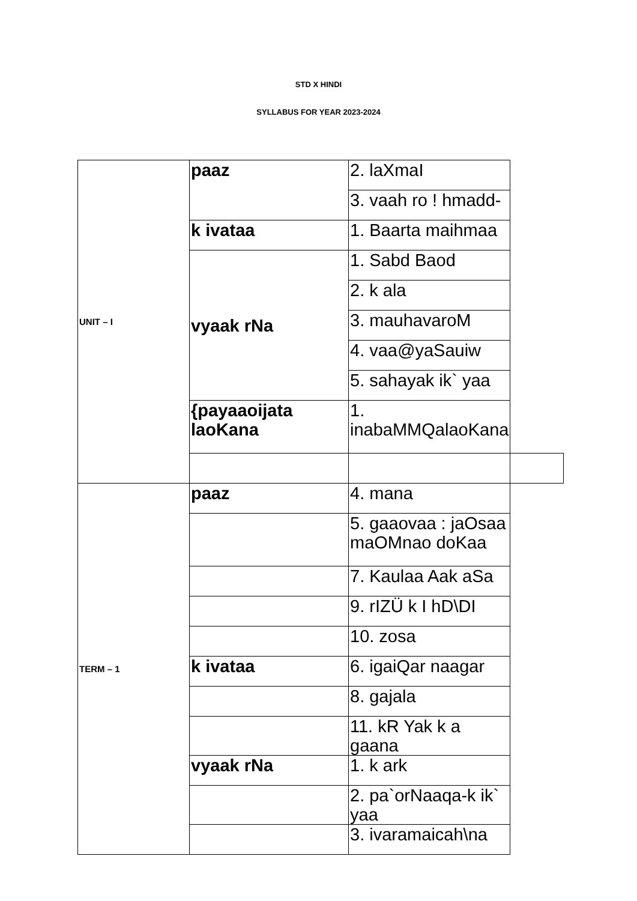STD X HINDI
SYLLABUS FOR YEAR 2023-2024
| UNIT – I | paaz | 2. laXmaI | |
| | | 3. vaah ro ! hmadd- | |
| | k ivataa | 1. Baarta maihmaa | |
| | vyaak rNa | 1. Sabd Baod | |
| | | 2. k ala | |
| | | 3. mauhavaroM | |
| | | 4. vaa@yaSauiw | |
| | | 5. sahayak ik` yaa | |
| | {payaaoijata laoKana | 1. inabaMMQalaoKana | |
| TERM – 1 | paaz | 4. mana | |
| | | 5. gaaovaa : jaOsaa maOMnao doKaa | |
| | | 7. Kaulaa Aak aSa | |
| | | 9. rIZÜ k I hD\DI | |
| | | 10. zosa | |
| | k ivataa | 6. igaiQar naagar | |
| | | 8. gajala | |
| | | 11. kR Yak k a gaana | |
| | vyaak rNa | 1. k ark | |
| | | 2. pa`orNaaqa-k ik` yaa | |
| | | 3. ivaramaicah\na | |